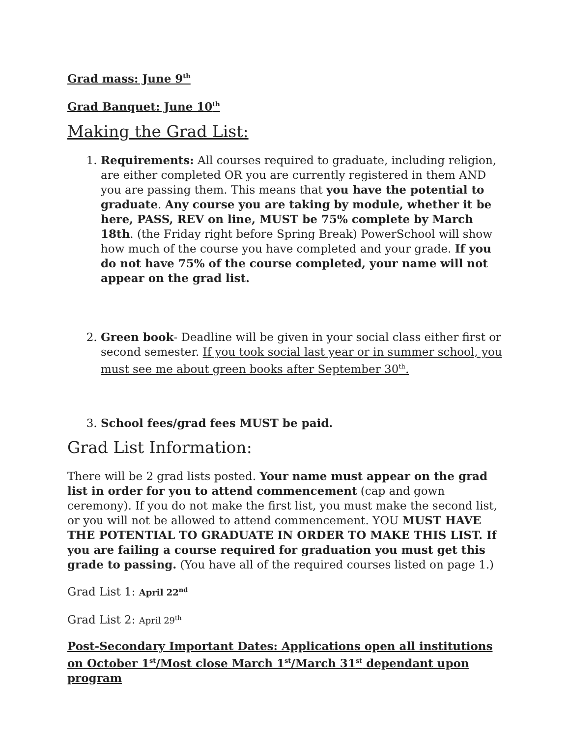Grad mass: June 9<sup>th</sup>
Grad Banquet: June 10<sup>th</sup>
Making the Grad List:
1. Requirements: All courses required to graduate, including religion, are either completed OR you are currently registered in them AND you are passing them. This means that you have the potential to graduate. Any course you are taking by module, whether it be here, PASS, REV on line, MUST be 75% complete by March 18th. (the Friday right before Spring Break) PowerSchool will show how much of the course you have completed and your grade. If you do not have 75% of the course completed, your name will not appear on the grad list.
2. Green book- Deadline will be given in your social class either first or second semester. If you took social last year or in summer school, you must see me about green books after September 30<sup>th</sup>.
3. School fees/grad fees MUST be paid.
Grad List Information:
There will be 2 grad lists posted. Your name must appear on the grad list in order for you to attend commencement (cap and gown ceremony). If you do not make the first list, you must make the second list, or you will not be allowed to attend commencement. YOU MUST HAVE THE POTENTIAL TO GRADUATE IN ORDER TO MAKE THIS LIST. If you are failing a course required for graduation you must get this grade to passing. (You have all of the required courses listed on page 1.)
Grad List 1: April 22<sup>nd</sup>
Grad List 2: April 29<sup>th</sup>
Post-Secondary Important Dates: Applications open all institutions on October 1<sup>st</sup>/Most close March 1<sup>st</sup>/March 31<sup>st</sup> dependant upon program